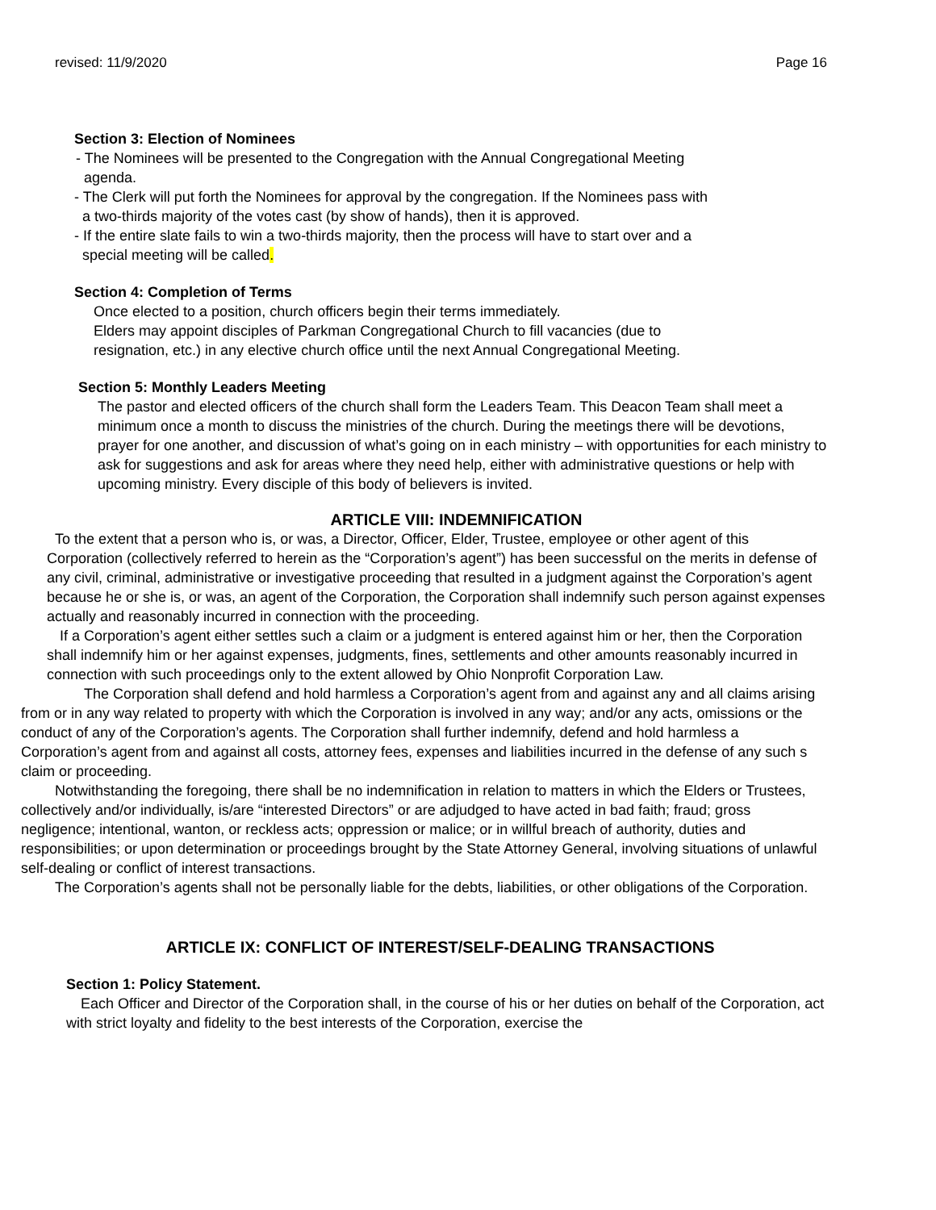revised: 11/9/2020 Page 16
Section 3: Election of Nominees
- The Nominees will be presented to the Congregation with the Annual Congregational Meeting
agenda.
- The Clerk will put forth the Nominees for approval by the congregation. If the Nominees pass with
a two-thirds majority of the votes cast (by show of hands), then it is approved.
- If the entire slate fails to win a two-thirds majority, then the process will have to start over and a
special meeting will be called.
Section 4: Completion of Terms
Once elected to a position, church officers begin their terms immediately.
Elders may appoint disciples of Parkman Congregational Church to fill vacancies (due to
resignation, etc.) in any elective church office until the next Annual Congregational Meeting.
Section 5: Monthly Leaders Meeting
The pastor and elected officers of the church shall form the Leaders Team. This Deacon Team shall meet a minimum once a month to discuss the ministries of the church. During the meetings there will be devotions, prayer for one another, and discussion of what’s going on in each ministry – with opportunities for each ministry to ask for suggestions and ask for areas where they need help, either with administrative questions or help with upcoming ministry. Every disciple of this body of believers is invited.
ARTICLE VIII: INDEMNIFICATION
To the extent that a person who is, or was, a Director, Officer, Elder, Trustee, employee or other agent of this Corporation (collectively referred to herein as the “Corporation’s agent”) has been successful on the merits in defense of any civil, criminal, administrative or investigative proceeding that resulted in a judgment against the Corporation’s agent because he or she is, or was, an agent of the Corporation, the Corporation shall indemnify such person against expenses actually and reasonably incurred in connection with the proceeding.
If a Corporation’s agent either settles such a claim or a judgment is entered against him or her, then the Corporation shall indemnify him or her against expenses, judgments, fines, settlements and other amounts reasonably incurred in connection with such proceedings only to the extent allowed by Ohio Nonprofit Corporation Law.
The Corporation shall defend and hold harmless a Corporation’s agent from and against any and all claims arising from or in any way related to property with which the Corporation is involved in any way; and/or any acts, omissions or the conduct of any of the Corporation’s agents. The Corporation shall further indemnify, defend and hold harmless a Corporation’s agent from and against all costs, attorney fees, expenses and liabilities incurred in the defense of any such s claim or proceeding.
Notwithstanding the foregoing, there shall be no indemnification in relation to matters in which the Elders or Trustees, collectively and/or individually, is/are “interested Directors” or are adjudged to have acted in bad faith; fraud; gross negligence; intentional, wanton, or reckless acts; oppression or malice; or in willful breach of authority, duties and responsibilities; or upon determination or proceedings brought by the State Attorney General, involving situations of unlawful self-dealing or conflict of interest transactions.
The Corporation’s agents shall not be personally liable for the debts, liabilities, or other obligations of the Corporation.
ARTICLE IX: CONFLICT OF INTEREST/SELF-DEALING TRANSACTIONS
Section 1: Policy Statement.
Each Officer and Director of the Corporation shall, in the course of his or her duties on behalf of the Corporation, act with strict loyalty and fidelity to the best interests of the Corporation, exercise the